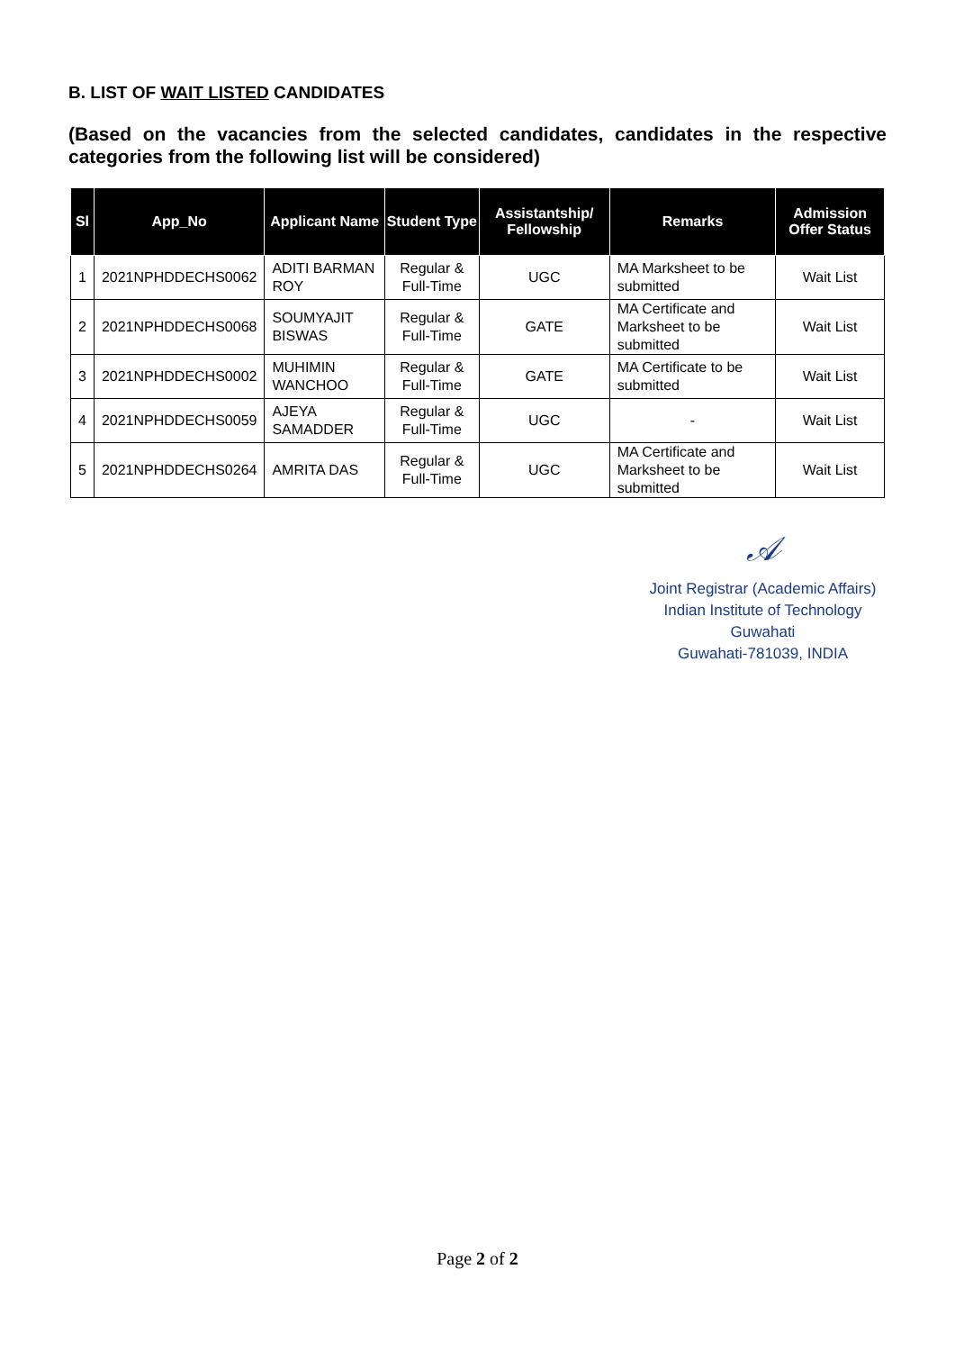B. LIST OF WAIT LISTED CANDIDATES
(Based on the vacancies from the selected candidates, candidates in the respective categories from the following list will be considered)
| Sl | App_No | Applicant Name | Student Type | Assistantship/ Fellowship | Remarks | Admission Offer Status |
| --- | --- | --- | --- | --- | --- | --- |
| 1 | 2021NPHDDECHS0062 | ADITI BARMAN ROY | Regular & Full-Time | UGC | MA Marksheet to be submitted | Wait List |
| 2 | 2021NPHDDECHS0068 | SOUMYAJIT BISWAS | Regular & Full-Time | GATE | MA Certificate and Marksheet to be submitted | Wait List |
| 3 | 2021NPHDDECHS0002 | MUHIMIN WANCHOO | Regular & Full-Time | GATE | MA Certificate to be submitted | Wait List |
| 4 | 2021NPHDDECHS0059 | AJEYA SAMADDER | Regular & Full-Time | UGC | - | Wait List |
| 5 | 2021NPHDDECHS0264 | AMRITA DAS | Regular & Full-Time | UGC | MA Certificate and Marksheet to be submitted | Wait List |
𝒜
Joint Registrar (Academic Affairs)
Indian Institute of Technology Guwahati
Guwahati-781039, INDIA
Page 2 of 2